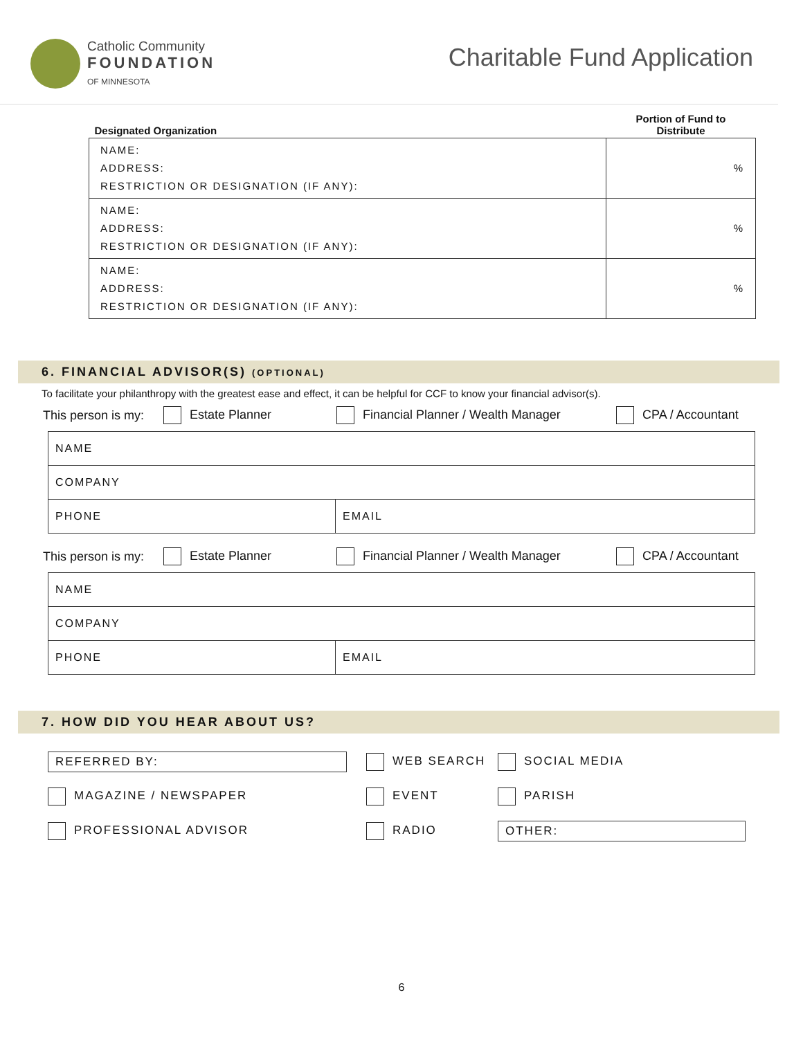Catholic Community
FOUNDATION
OF MINNESOTA
Charitable Fund Application
| Designated Organization | Portion of Fund to Distribute |
| --- | --- |
| NAME: ADDRESS: RESTRICTION OR DESIGNATION (IF ANY): | % |
| NAME: ADDRESS: RESTRICTION OR DESIGNATION (IF ANY): | % |
| NAME: ADDRESS: RESTRICTION OR DESIGNATION (IF ANY): | % |
6. FINANCIAL ADVISOR(S) (OPTIONAL)
To facilitate your philanthropy with the greatest ease and effect, it can be helpful for CCF to know your financial advisor(s).
This person is my: Estate Planner Financial Planner / Wealth Manager CPA / Accountant
| NAME | |
| COMPANY | |
| PHONE | EMAIL |
This person is my: Estate Planner Financial Planner / Wealth Manager CPA / Accountant
| NAME | |
| COMPANY | |
| PHONE | EMAIL |
7. HOW DID YOU HEAR ABOUT US?
REFERRED BY:
WEB SEARCH
SOCIAL MEDIA
MAGAZINE / NEWSPAPER
EVENT
PARISH
PROFESSIONAL ADVISOR
RADIO
OTHER:
6